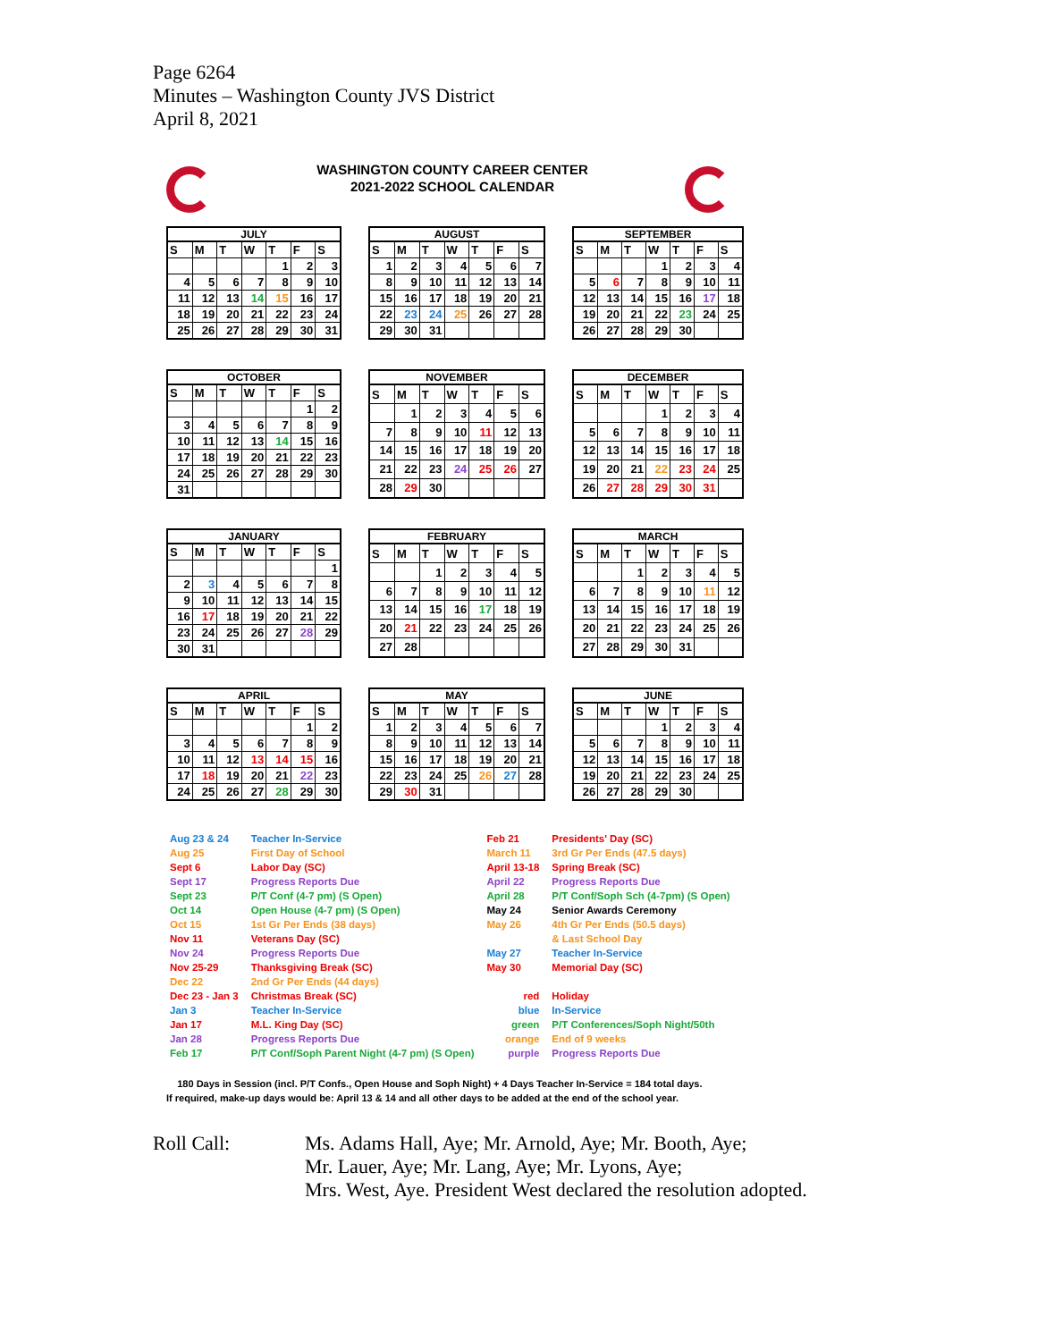Page 6264
Minutes – Washington County JVS District
April 8, 2021
WASHINGTON COUNTY CAREER CENTER
2021-2022 SCHOOL CALENDAR
JULY
| S | M | T | W | T | F | S |
| --- | --- | --- | --- | --- | --- | --- |
| | | | | 1 | 2 | 3 |
| 4 | 5 | 6 | 7 | 8 | 9 | 10 |
| 11 | 12 | 13 | 14 | 15 | 16 | 17 |
| 18 | 19 | 20 | 21 | 22 | 23 | 24 |
| 25 | 26 | 27 | 28 | 29 | 30 | 31 |
AUGUST
| S | M | T | W | T | F | S |
| --- | --- | --- | --- | --- | --- | --- |
| 1 | 2 | 3 | 4 | 5 | 6 | 7 |
| 8 | 9 | 10 | 11 | 12 | 13 | 14 |
| 15 | 16 | 17 | 18 | 19 | 20 | 21 |
| 22 | 23 | 24 | 25 | 26 | 27 | 28 |
| 29 | 30 | 31 | | | | |
SEPTEMBER
| S | M | T | W | T | F | S |
| --- | --- | --- | --- | --- | --- | --- |
| | | | 1 | 2 | 3 | 4 |
| 5 | 6 | 7 | 8 | 9 | 10 | 11 |
| 12 | 13 | 14 | 15 | 16 | 17 | 18 |
| 19 | 20 | 21 | 22 | 23 | 24 | 25 |
| 26 | 27 | 28 | 29 | 30 | | |
OCTOBER
| S | M | T | W | T | F | S |
| --- | --- | --- | --- | --- | --- | --- |
| | | | | | 1 | 2 |
| 3 | 4 | 5 | 6 | 7 | 8 | 9 |
| 10 | 11 | 12 | 13 | 14 | 15 | 16 |
| 17 | 18 | 19 | 20 | 21 | 22 | 23 |
| 24 | 25 | 26 | 27 | 28 | 29 | 30 |
| 31 | | | | | | |
NOVEMBER
| S | M | T | W | T | F | S |
| --- | --- | --- | --- | --- | --- | --- |
| | 1 | 2 | 3 | 4 | 5 | 6 |
| 7 | 8 | 9 | 10 | 11 | 12 | 13 |
| 14 | 15 | 16 | 17 | 18 | 19 | 20 |
| 21 | 22 | 23 | 24 | 25 | 26 | 27 |
| 28 | 29 | 30 | | | | |
DECEMBER
| S | M | T | W | T | F | S |
| --- | --- | --- | --- | --- | --- | --- |
| | | | 1 | 2 | 3 | 4 |
| 5 | 6 | 7 | 8 | 9 | 10 | 11 |
| 12 | 13 | 14 | 15 | 16 | 17 | 18 |
| 19 | 20 | 21 | 22 | 23 | 24 | 25 |
| 26 | 27 | 28 | 29 | 30 | 31 | |
JANUARY
| S | M | T | W | T | F | S |
| --- | --- | --- | --- | --- | --- | --- |
| | | | | | | 1 |
| 2 | 3 | 4 | 5 | 6 | 7 | 8 |
| 9 | 10 | 11 | 12 | 13 | 14 | 15 |
| 16 | 17 | 18 | 19 | 20 | 21 | 22 |
| 23 | 24 | 25 | 26 | 27 | 28 | 29 |
| 30 | 31 | | | | | |
FEBRUARY
| S | M | T | W | T | F | S |
| --- | --- | --- | --- | --- | --- | --- |
| | | 1 | 2 | 3 | 4 | 5 |
| 6 | 7 | 8 | 9 | 10 | 11 | 12 |
| 13 | 14 | 15 | 16 | 17 | 18 | 19 |
| 20 | 21 | 22 | 23 | 24 | 25 | 26 |
| 27 | 28 | | | | | |
MARCH
| S | M | T | W | T | F | S |
| --- | --- | --- | --- | --- | --- | --- |
| | | 1 | 2 | 3 | 4 | 5 |
| 6 | 7 | 8 | 9 | 10 | 11 | 12 |
| 13 | 14 | 15 | 16 | 17 | 18 | 19 |
| 20 | 21 | 22 | 23 | 24 | 25 | 26 |
| 27 | 28 | 29 | 30 | 31 | | |
APRIL
| S | M | T | W | T | F | S |
| --- | --- | --- | --- | --- | --- | --- |
| | | | | | 1 | 2 |
| 3 | 4 | 5 | 6 | 7 | 8 | 9 |
| 10 | 11 | 12 | 13 | 14 | 15 | 16 |
| 17 | 18 | 19 | 20 | 21 | 22 | 23 |
| 24 | 25 | 26 | 27 | 28 | 29 | 30 |
MAY
| S | M | T | W | T | F | S |
| --- | --- | --- | --- | --- | --- | --- |
| 1 | 2 | 3 | 4 | 5 | 6 | 7 |
| 8 | 9 | 10 | 11 | 12 | 13 | 14 |
| 15 | 16 | 17 | 18 | 19 | 20 | 21 |
| 22 | 23 | 24 | 25 | 26 | 27 | 28 |
| 29 | 30 | 31 | | | | |
JUNE
| S | M | T | W | T | F | S |
| --- | --- | --- | --- | --- | --- | --- |
| | | | 1 | 2 | 3 | 4 |
| 5 | 6 | 7 | 8 | 9 | 10 | 11 |
| 12 | 13 | 14 | 15 | 16 | 17 | 18 |
| 19 | 20 | 21 | 22 | 23 | 24 | 25 |
| 26 | 27 | 28 | 29 | 30 | | |
| Aug 23 & 24 | Teacher In-Service | Feb 21 | Presidents' Day (SC) |
| Aug 25 | First Day of School | March 11 | 3rd Gr Per Ends (47.5 days) |
| Sept 6 | Labor Day (SC) | April 13-18 | Spring Break (SC) |
| Sept 17 | Progress Reports Due | April 22 | Progress Reports Due |
| Sept 23 | P/T Conf (4-7 pm) (S Open) | April 28 | P/T Conf/Soph Sch (4-7pm) (S Open) |
| Oct 14 | Open House (4-7 pm) (S Open) | May 24 | Senior Awards Ceremony |
| Oct 15 | 1st Gr Per Ends (38 days) | May 26 | 4th Gr Per Ends (50.5 days) |
| Nov 11 | Veterans Day (SC) | | & Last School Day |
| Nov 24 | Progress Reports Due | May 27 | Teacher In-Service |
| Nov 25-29 | Thanksgiving Break (SC) | May 30 | Memorial Day (SC) |
| Dec 22 | 2nd Gr Per Ends (44 days) | | |
| Dec 23 - Jan 3 | Christmas Break (SC) | red | Holiday |
| Jan 3 | Teacher In-Service | blue | In-Service |
| Jan 17 | M.L. King Day (SC) | green | P/T Conferences/Soph Night/50th |
| Jan 28 | Progress Reports Due | orange | End of 9 weeks |
| Feb 17 | P/T Conf/Soph Parent Night (4-7 pm) (S Open) | purple | Progress Reports Due |
180 Days in Session (incl. P/T Confs., Open House and Soph Night) + 4 Days Teacher In-Service = 184 total days.
If required, make-up days would be: April 13 & 14 and all other days to be added at the end of the school year.
Roll Call: Ms. Adams Hall, Aye; Mr. Arnold, Aye; Mr. Booth, Aye;
Mr. Lauer, Aye; Mr. Lang, Aye; Mr. Lyons, Aye;
Mrs. West, Aye. President West declared the resolution adopted.